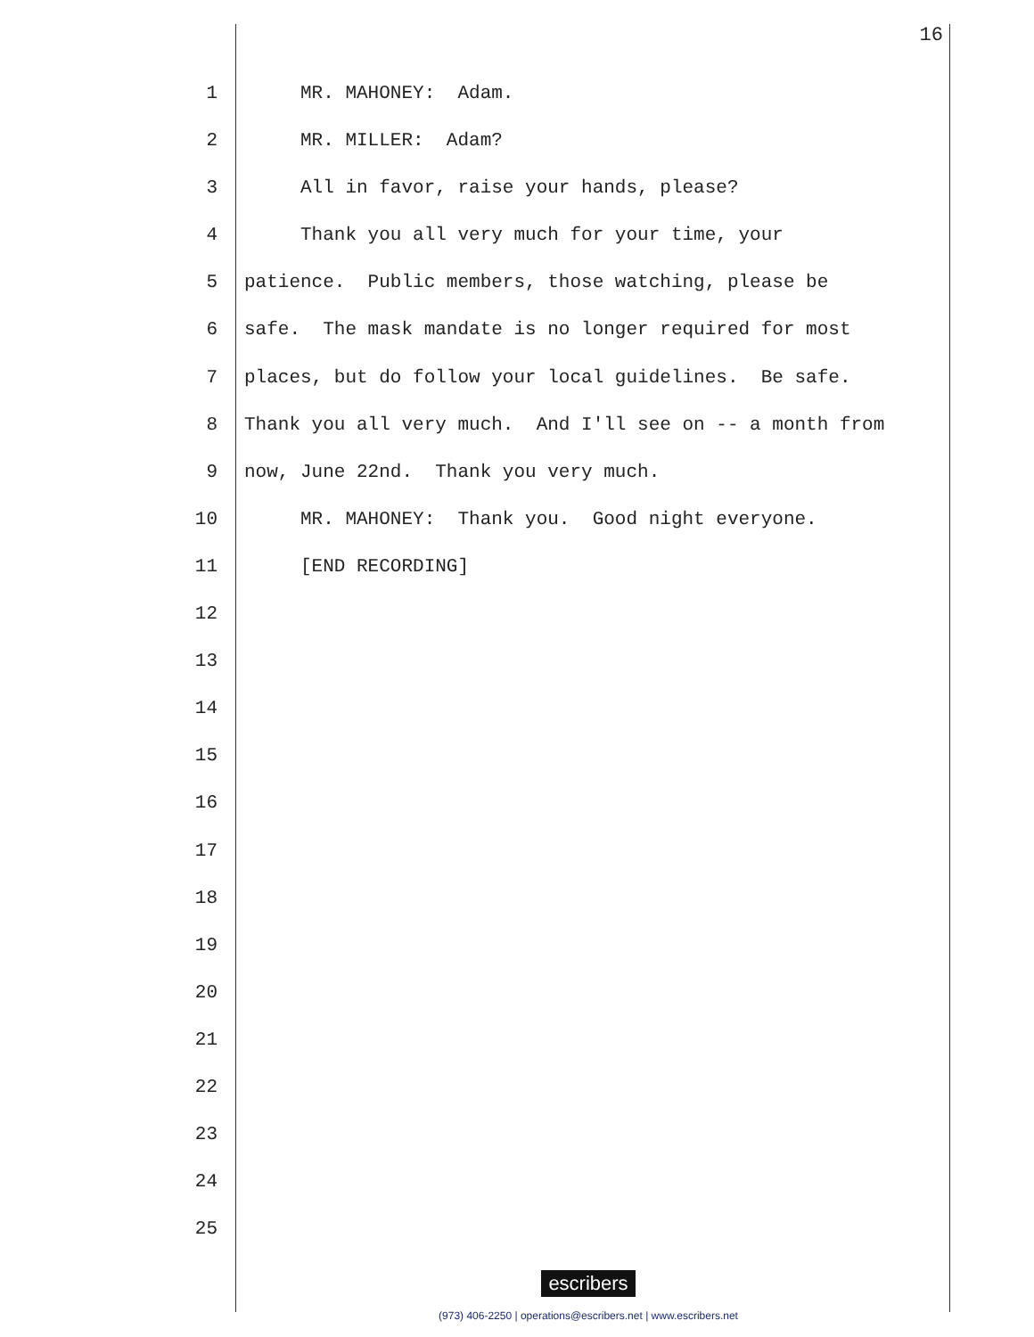16
1 MR. MAHONEY: Adam.
2 MR. MILLER: Adam?
3 All in favor, raise your hands, please?
4 Thank you all very much for your time, your
5 patience. Public members, those watching, please be
6 safe. The mask mandate is no longer required for most
7 places, but do follow your local guidelines. Be safe.
8 Thank you all very much. And I'll see on -- a month from
9 now, June 22nd. Thank you very much.
10 MR. MAHONEY: Thank you. Good night everyone.
11 [END RECORDING]
12
13
14
15
16
17
18
19
20
21
22
23
24
25
escribers
(973) 406-2250 | operations@escribers.net | www.escribers.net